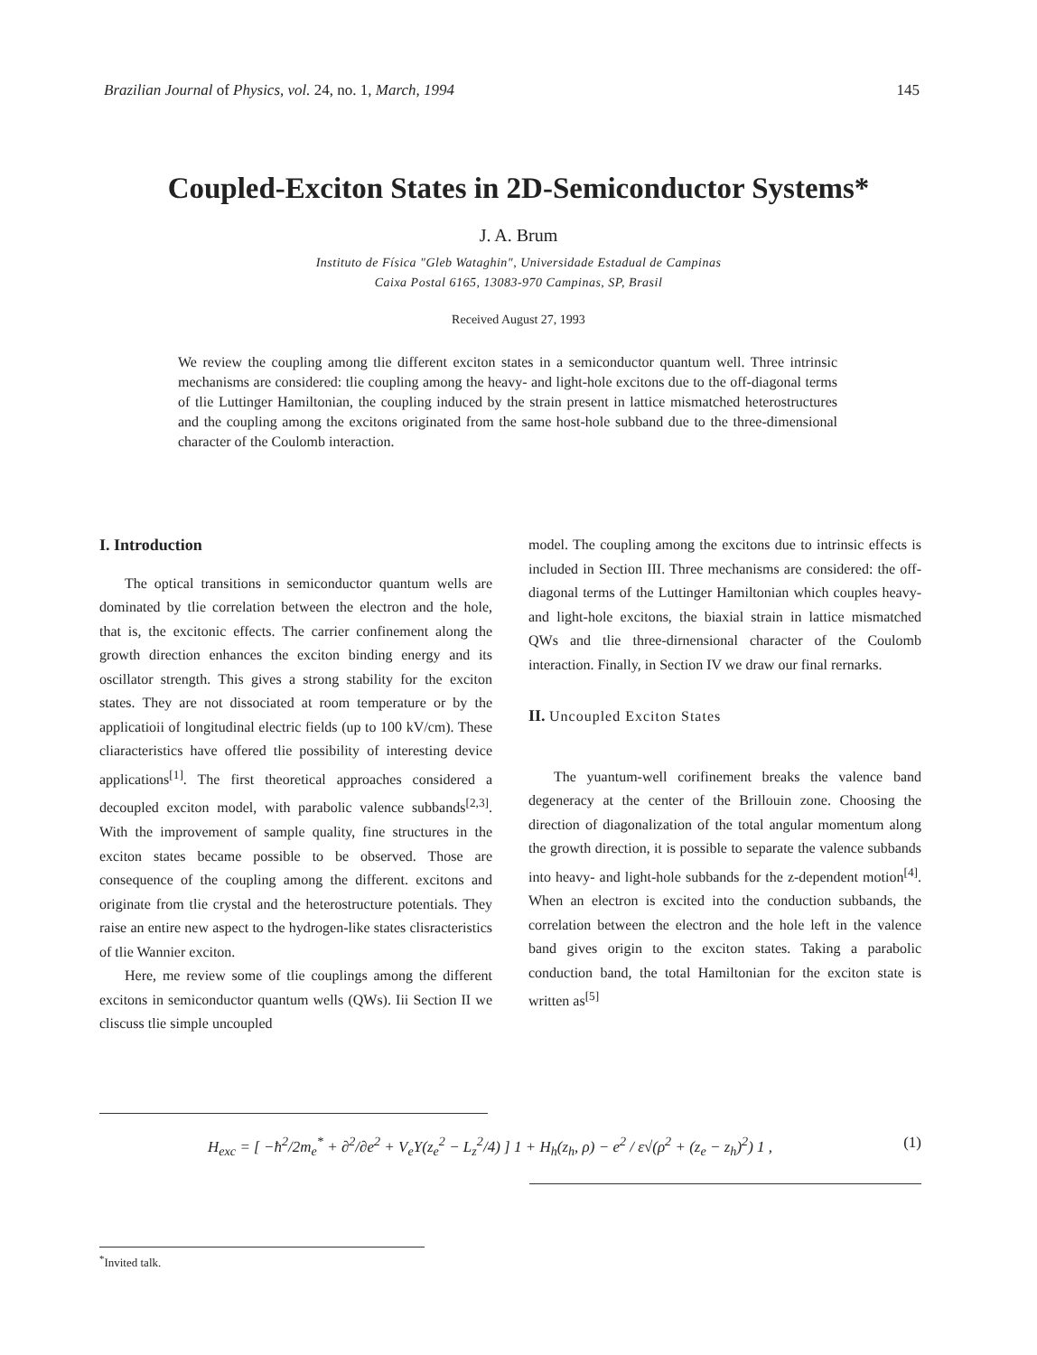Brazilian Journal of Physics, vol. 24, no. 1, March, 1994 145
Coupled-Exciton States in 2D-Semiconductor Systems*
J. A. Brum
Instituto de Física "Gleb Wataghin", Universidade Estadual de Campinas
Caixa Postal 6165, 13083-970 Campinas, SP, Brasil
Received August 27, 1993
We review the coupling among tlie different exciton states in a semiconductor quantum well. Three intrinsic mechanisms are considered: tlie coupling among the heavy- and light-hole excitons due to the off-diagonal terms of tlie Luttinger Hamiltonian, the coupling induced by the strain present in lattice mismatched heterostructures and the coupling among the excitons originated from the same host-hole subband due to the three-dimensional character of the Coulomb interaction.
I. Introduction
The optical transitions in semiconductor quantum wells are dominated by tlie correlation between the electron and the hole, that is, the excitonic effects. The carrier confinement along the growth direction enhances the exciton binding energy and its oscillator strength. This gives a strong stability for the exciton states. They are not dissociated at room temperature or by the applicatioii of longitudinal electric fields (up to 100 kV/cm). These cliaracteristics have offered tlie possibility of interesting device applications<sup>[1]</sup>. The first theoretical approaches considered a decoupled exciton model, with parabolic valence subbands<sup>[2,3]</sup>. With the improvement of sample quality, fine structures in the exciton states became possible to be observed. Those are consequence of the coupling among the different. excitons and originate from tlie crystal and the heterostructure potentials. They raise an entire new aspect to the hydrogen-like states clisracteristics of tlie Wannier exciton.
Here, me review some of tlie couplings among the different excitons in semiconductor quantum wells (QWs). Iii Section II we cliscuss tlie simple uncoupled
model. The coupling among the excitons due to intrinsic effects is included in Section III. Three mechanisms are considered: the off-diagonal terms of the Luttinger Hamiltonian which couples heavy- and light-hole excitons, the biaxial strain in lattice mismatched QWs and tlie three-dirnensional character of the Coulomb interaction. Finally, in Section IV we draw our final rernarks.
II. Uncoupled Exciton States
The yuantum-well corifinement breaks the valence band degeneracy at the center of the Brillouin zone. Choosing the direction of diagonalization of the total angular momentum along the growth direction, it is possible to separate the valence subbands into heavy- and light-hole subbands for the z-dependent motion<sup>[4]</sup>. When an electron is excited into the conduction subbands, the correlation between the electron and the hole left in the valence band gives origin to the exciton states. Taking a parabolic conduction band, the total Hamiltonian for the exciton state is written as<sup>[5]</sup>
H<sub>exc</sub> = [ −ħ<sup>2</sup>/2m<sub>e</sub><sup>*</sup> + ∂<sup>2</sup>/∂e<sup>2</sup> + V<sub>e</sub>Y(z<sub>e</sub><sup>2</sup> − L<sub>z</sub><sup>2</sup>/4) ] 1 + H<sub>h</sub>(z<sub>h</sub>, ρ) − e<sup>2</sup> / ε√(ρ<sup>2</sup> + (z<sub>e</sub> − z<sub>h</sub>)<sup>2</sup>) 1 , (1)
<sup>*</sup> Invited talk.